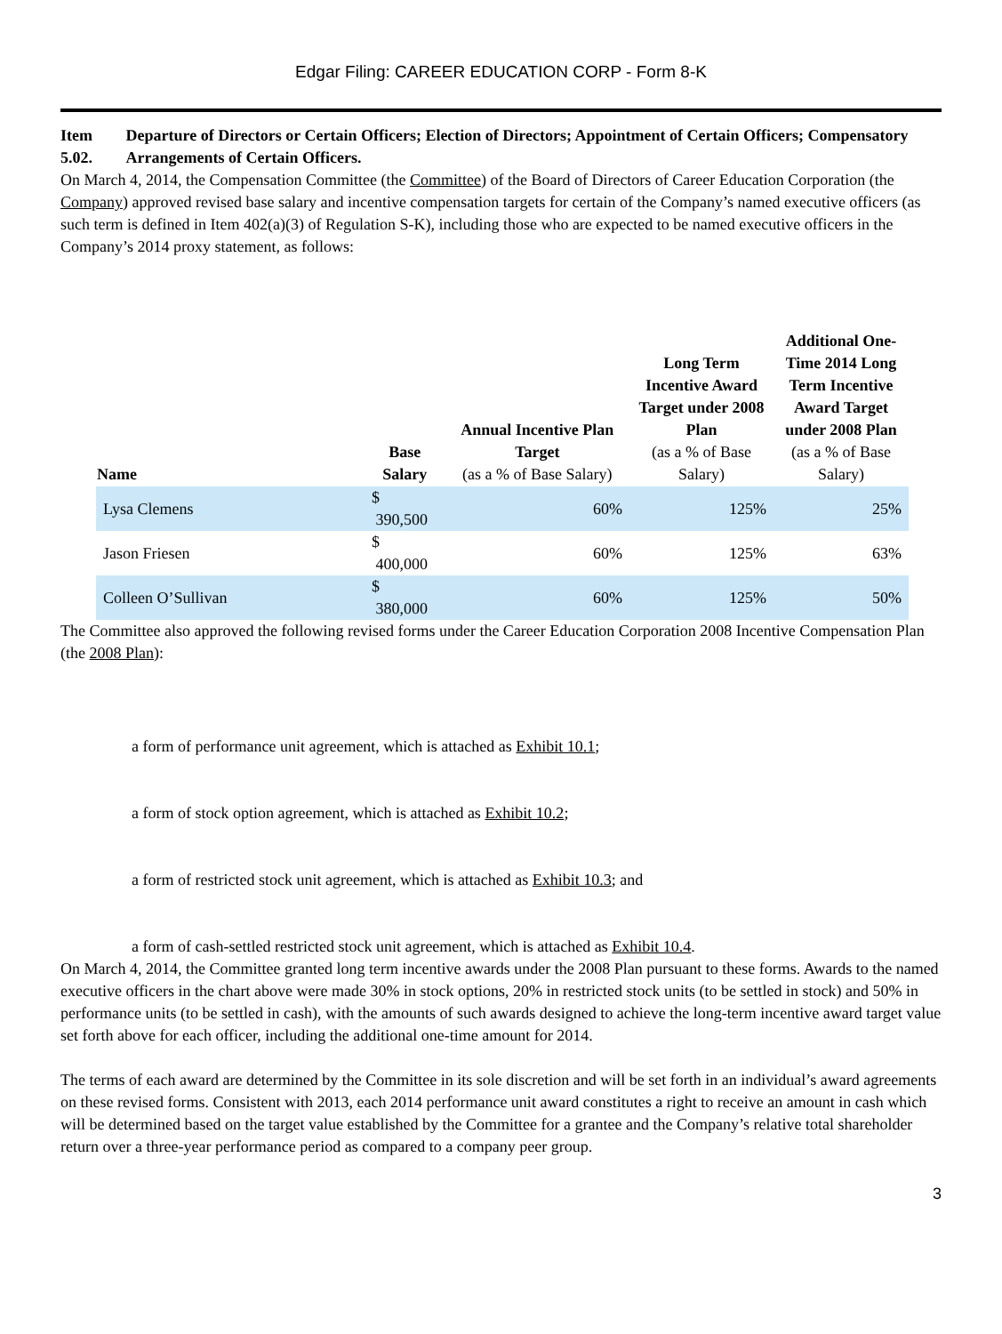Edgar Filing: CAREER EDUCATION CORP - Form 8-K
Item 5.02.
Departure of Directors or Certain Officers; Election of Directors; Appointment of Certain Officers; Compensatory Arrangements of Certain Officers.
On March 4, 2014, the Compensation Committee (the Committee) of the Board of Directors of Career Education Corporation (the Company) approved revised base salary and incentive compensation targets for certain of the Company’s named executive officers (as such term is defined in Item 402(a)(3) of Regulation S-K), including those who are expected to be named executive officers in the Company’s 2014 proxy statement, as follows:
| Name | Base Salary | Annual Incentive Plan Target (as a % of Base Salary) | Long Term Incentive Award Target under 2008 Plan (as a % of Base Salary) | Additional One-Time 2014 Long Term Incentive Award Target under 2008 Plan (as a % of Base Salary) |
| --- | --- | --- | --- | --- |
| Lysa Clemens | $ 390,500 | 60% | 125% | 25% |
| Jason Friesen | $ 400,000 | 60% | 125% | 63% |
| Colleen O’Sullivan | $ 380,000 | 60% | 125% | 50% |
The Committee also approved the following revised forms under the Career Education Corporation 2008 Incentive Compensation Plan (the 2008 Plan):
a form of performance unit agreement, which is attached as Exhibit 10.1;
a form of stock option agreement, which is attached as Exhibit 10.2;
a form of restricted stock unit agreement, which is attached as Exhibit 10.3; and
a form of cash-settled restricted stock unit agreement, which is attached as Exhibit 10.4.
On March 4, 2014, the Committee granted long term incentive awards under the 2008 Plan pursuant to these forms. Awards to the named executive officers in the chart above were made 30% in stock options, 20% in restricted stock units (to be settled in stock) and 50% in performance units (to be settled in cash), with the amounts of such awards designed to achieve the long-term incentive award target value set forth above for each officer, including the additional one-time amount for 2014.
The terms of each award are determined by the Committee in its sole discretion and will be set forth in an individual’s award agreements on these revised forms. Consistent with 2013, each 2014 performance unit award constitutes a right to receive an amount in cash which will be determined based on the target value established by the Committee for a grantee and the Company’s relative total shareholder return over a three-year performance period as compared to a company peer group.
3